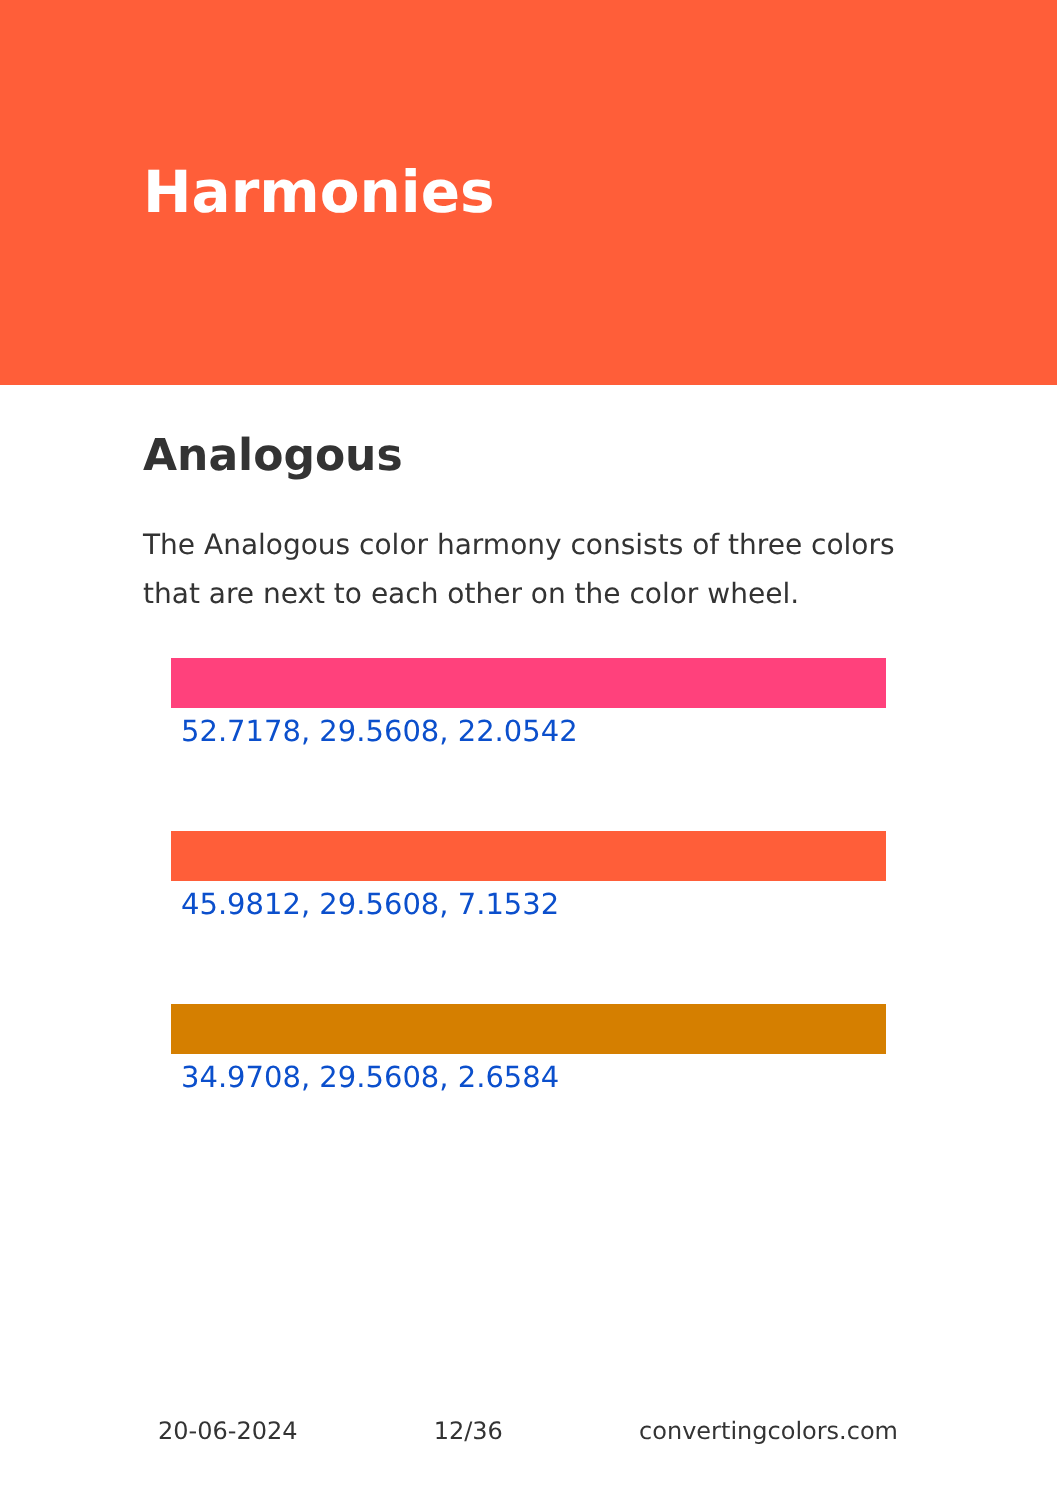Harmonies
Analogous
The Analogous color harmony consists of three colors that are next to each other on the color wheel.
52.7178, 29.5608, 22.0542
45.9812, 29.5608, 7.1532
34.9708, 29.5608, 2.6584
20-06-2024 12/36 convertingcolors.com